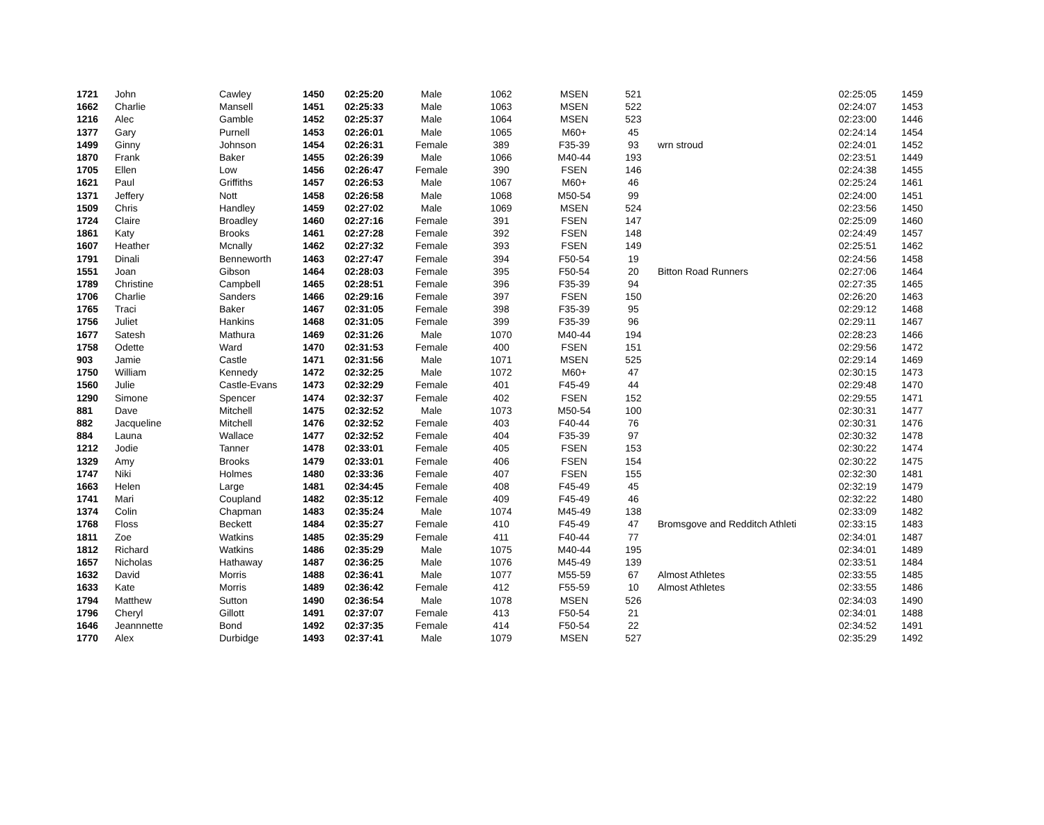| 1721 | John | Cawley | 1450 | 02:25:20 | Male | 1062 | MSEN | 521 | | 02:25:05 | 1459 |
| 1662 | Charlie | Mansell | 1451 | 02:25:33 | Male | 1063 | MSEN | 522 | | 02:24:07 | 1453 |
| 1216 | Alec | Gamble | 1452 | 02:25:37 | Male | 1064 | MSEN | 523 | | 02:23:00 | 1446 |
| 1377 | Gary | Purnell | 1453 | 02:26:01 | Male | 1065 | M60+ | 45 | | 02:24:14 | 1454 |
| 1499 | Ginny | Johnson | 1454 | 02:26:31 | Female | 389 | F35-39 | 93 | wrn stroud | 02:24:01 | 1452 |
| 1870 | Frank | Baker | 1455 | 02:26:39 | Male | 1066 | M40-44 | 193 | | 02:23:51 | 1449 |
| 1705 | Ellen | Low | 1456 | 02:26:47 | Female | 390 | FSEN | 146 | | 02:24:38 | 1455 |
| 1621 | Paul | Griffiths | 1457 | 02:26:53 | Male | 1067 | M60+ | 46 | | 02:25:24 | 1461 |
| 1371 | Jeffery | Nott | 1458 | 02:26:58 | Male | 1068 | M50-54 | 99 | | 02:24:00 | 1451 |
| 1509 | Chris | Handley | 1459 | 02:27:02 | Male | 1069 | MSEN | 524 | | 02:23:56 | 1450 |
| 1724 | Claire | Broadley | 1460 | 02:27:16 | Female | 391 | FSEN | 147 | | 02:25:09 | 1460 |
| 1861 | Katy | Brooks | 1461 | 02:27:28 | Female | 392 | FSEN | 148 | | 02:24:49 | 1457 |
| 1607 | Heather | Mcnally | 1462 | 02:27:32 | Female | 393 | FSEN | 149 | | 02:25:51 | 1462 |
| 1791 | Dinali | Benneworth | 1463 | 02:27:47 | Female | 394 | F50-54 | 19 | | 02:24:56 | 1458 |
| 1551 | Joan | Gibson | 1464 | 02:28:03 | Female | 395 | F50-54 | 20 | Bitton Road Runners | 02:27:06 | 1464 |
| 1789 | Christine | Campbell | 1465 | 02:28:51 | Female | 396 | F35-39 | 94 | | 02:27:35 | 1465 |
| 1706 | Charlie | Sanders | 1466 | 02:29:16 | Female | 397 | FSEN | 150 | | 02:26:20 | 1463 |
| 1765 | Traci | Baker | 1467 | 02:31:05 | Female | 398 | F35-39 | 95 | | 02:29:12 | 1468 |
| 1756 | Juliet | Hankins | 1468 | 02:31:05 | Female | 399 | F35-39 | 96 | | 02:29:11 | 1467 |
| 1677 | Satesh | Mathura | 1469 | 02:31:26 | Male | 1070 | M40-44 | 194 | | 02:28:23 | 1466 |
| 1758 | Odette | Ward | 1470 | 02:31:53 | Female | 400 | FSEN | 151 | | 02:29:56 | 1472 |
| 903 | Jamie | Castle | 1471 | 02:31:56 | Male | 1071 | MSEN | 525 | | 02:29:14 | 1469 |
| 1750 | William | Kennedy | 1472 | 02:32:25 | Male | 1072 | M60+ | 47 | | 02:30:15 | 1473 |
| 1560 | Julie | Castle-Evans | 1473 | 02:32:29 | Female | 401 | F45-49 | 44 | | 02:29:48 | 1470 |
| 1290 | Simone | Spencer | 1474 | 02:32:37 | Female | 402 | FSEN | 152 | | 02:29:55 | 1471 |
| 881 | Dave | Mitchell | 1475 | 02:32:52 | Male | 1073 | M50-54 | 100 | | 02:30:31 | 1477 |
| 882 | Jacqueline | Mitchell | 1476 | 02:32:52 | Female | 403 | F40-44 | 76 | | 02:30:31 | 1476 |
| 884 | Launa | Wallace | 1477 | 02:32:52 | Female | 404 | F35-39 | 97 | | 02:30:32 | 1478 |
| 1212 | Jodie | Tanner | 1478 | 02:33:01 | Female | 405 | FSEN | 153 | | 02:30:22 | 1474 |
| 1329 | Amy | Brooks | 1479 | 02:33:01 | Female | 406 | FSEN | 154 | | 02:30:22 | 1475 |
| 1747 | Niki | Holmes | 1480 | 02:33:36 | Female | 407 | FSEN | 155 | | 02:32:30 | 1481 |
| 1663 | Helen | Large | 1481 | 02:34:45 | Female | 408 | F45-49 | 45 | | 02:32:19 | 1479 |
| 1741 | Mari | Coupland | 1482 | 02:35:12 | Female | 409 | F45-49 | 46 | | 02:32:22 | 1480 |
| 1374 | Colin | Chapman | 1483 | 02:35:24 | Male | 1074 | M45-49 | 138 | | 02:33:09 | 1482 |
| 1768 | Floss | Beckett | 1484 | 02:35:27 | Female | 410 | F45-49 | 47 | Bromsgove and Redditch Athleti | 02:33:15 | 1483 |
| 1811 | Zoe | Watkins | 1485 | 02:35:29 | Female | 411 | F40-44 | 77 | | 02:34:01 | 1487 |
| 1812 | Richard | Watkins | 1486 | 02:35:29 | Male | 1075 | M40-44 | 195 | | 02:34:01 | 1489 |
| 1657 | Nicholas | Hathaway | 1487 | 02:36:25 | Male | 1076 | M45-49 | 139 | | 02:33:51 | 1484 |
| 1632 | David | Morris | 1488 | 02:36:41 | Male | 1077 | M55-59 | 67 | Almost Athletes | 02:33:55 | 1485 |
| 1633 | Kate | Morris | 1489 | 02:36:42 | Female | 412 | F55-59 | 10 | Almost Athletes | 02:33:55 | 1486 |
| 1794 | Matthew | Sutton | 1490 | 02:36:54 | Male | 1078 | MSEN | 526 | | 02:34:03 | 1490 |
| 1796 | Cheryl | Gillott | 1491 | 02:37:07 | Female | 413 | F50-54 | 21 | | 02:34:01 | 1488 |
| 1646 | Jeannnette | Bond | 1492 | 02:37:35 | Female | 414 | F50-54 | 22 | | 02:34:52 | 1491 |
| 1770 | Alex | Durbidge | 1493 | 02:37:41 | Male | 1079 | MSEN | 527 | | 02:35:29 | 1492 |